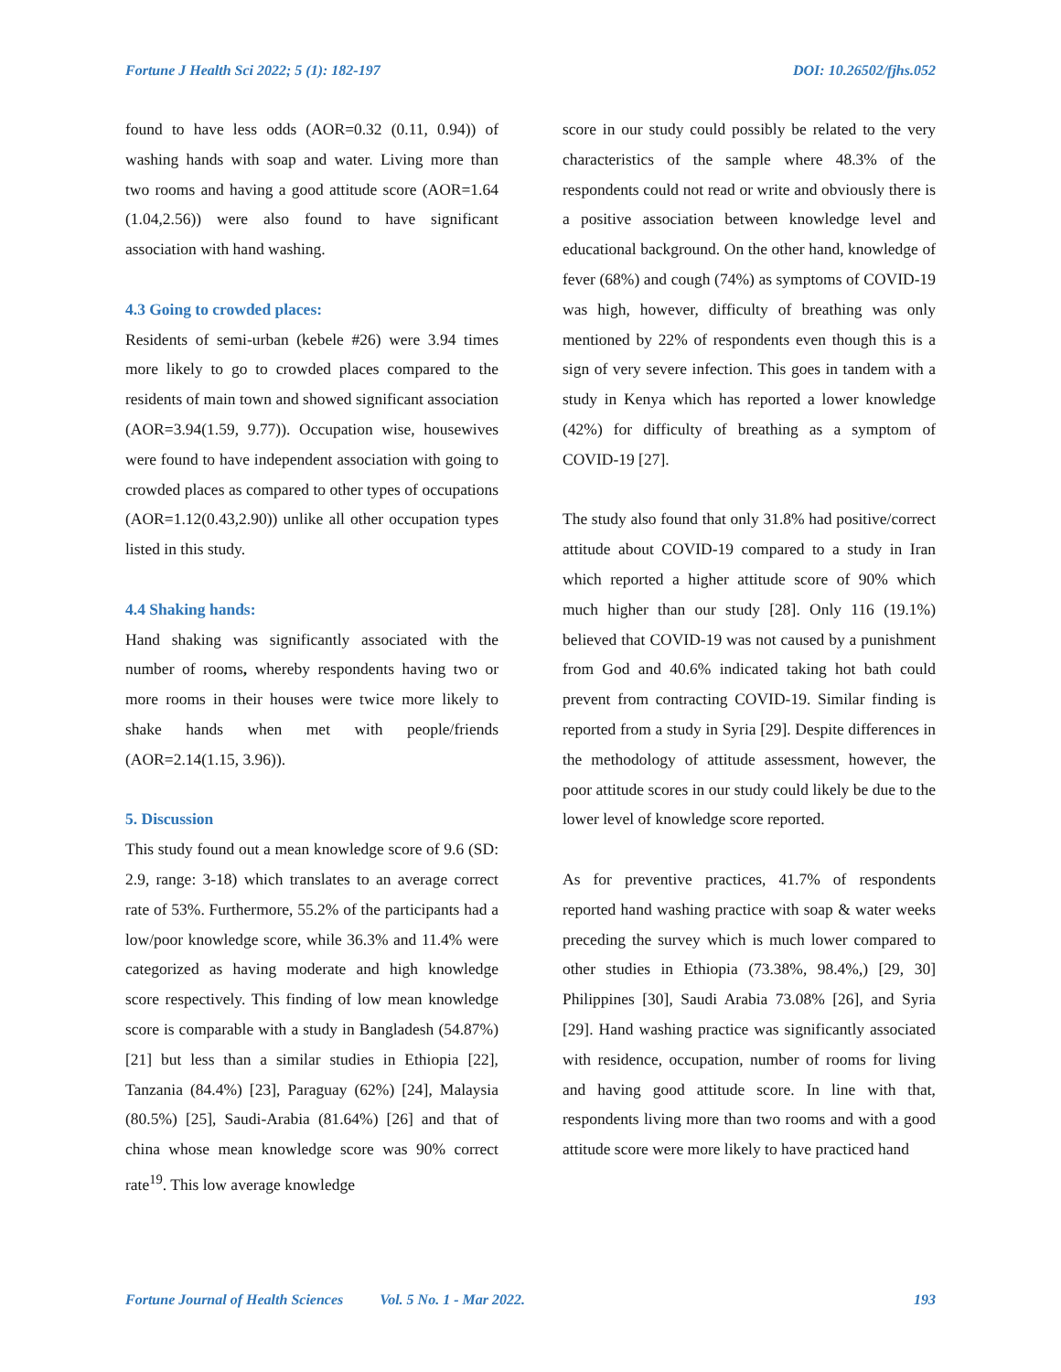Fortune J Health Sci 2022; 5 (1): 182-197 DOI: 10.26502/fjhs.052
found to have less odds (AOR=0.32 (0.11, 0.94)) of washing hands with soap and water. Living more than two rooms and having a good attitude score (AOR=1.64 (1.04,2.56)) were also found to have significant association with hand washing.
4.3 Going to crowded places:
Residents of semi-urban (kebele #26) were 3.94 times more likely to go to crowded places compared to the residents of main town and showed significant association (AOR=3.94(1.59, 9.77)). Occupation wise, housewives were found to have independent association with going to crowded places as compared to other types of occupations (AOR=1.12(0.43,2.90)) unlike all other occupation types listed in this study.
4.4 Shaking hands:
Hand shaking was significantly associated with the number of rooms, whereby respondents having two or more rooms in their houses were twice more likely to shake hands when met with people/friends (AOR=2.14(1.15, 3.96)).
5. Discussion
This study found out a mean knowledge score of 9.6 (SD: 2.9, range: 3-18) which translates to an average correct rate of 53%. Furthermore, 55.2% of the participants had a low/poor knowledge score, while 36.3% and 11.4% were categorized as having moderate and high knowledge score respectively. This finding of low mean knowledge score is comparable with a study in Bangladesh (54.87%) [21] but less than a similar studies in Ethiopia [22], Tanzania (84.4%) [23], Paraguay (62%) [24], Malaysia (80.5%) [25], Saudi-Arabia (81.64%) [26] and that of china whose mean knowledge score was 90% correct rate<sup>19</sup>. This low average knowledge
score in our study could possibly be related to the very characteristics of the sample where 48.3% of the respondents could not read or write and obviously there is a positive association between knowledge level and educational background. On the other hand, knowledge of fever (68%) and cough (74%) as symptoms of COVID-19 was high, however, difficulty of breathing was only mentioned by 22% of respondents even though this is a sign of very severe infection. This goes in tandem with a study in Kenya which has reported a lower knowledge (42%) for difficulty of breathing as a symptom of COVID-19 [27].
The study also found that only 31.8% had positive/correct attitude about COVID-19 compared to a study in Iran which reported a higher attitude score of 90% which much higher than our study [28]. Only 116 (19.1%) believed that COVID-19 was not caused by a punishment from God and 40.6% indicated taking hot bath could prevent from contracting COVID-19. Similar finding is reported from a study in Syria [29]. Despite differences in the methodology of attitude assessment, however, the poor attitude scores in our study could likely be due to the lower level of knowledge score reported.
As for preventive practices, 41.7% of respondents reported hand washing practice with soap & water weeks preceding the survey which is much lower compared to other studies in Ethiopia (73.38%, 98.4%,) [29, 30] Philippines [30], Saudi Arabia 73.08% [26], and Syria [29]. Hand washing practice was significantly associated with residence, occupation, number of rooms for living and having good attitude score. In line with that, respondents living more than two rooms and with a good attitude score were more likely to have practiced hand
Fortune Journal of Health Sciences Vol. 5 No. 1 - Mar 2022. 193